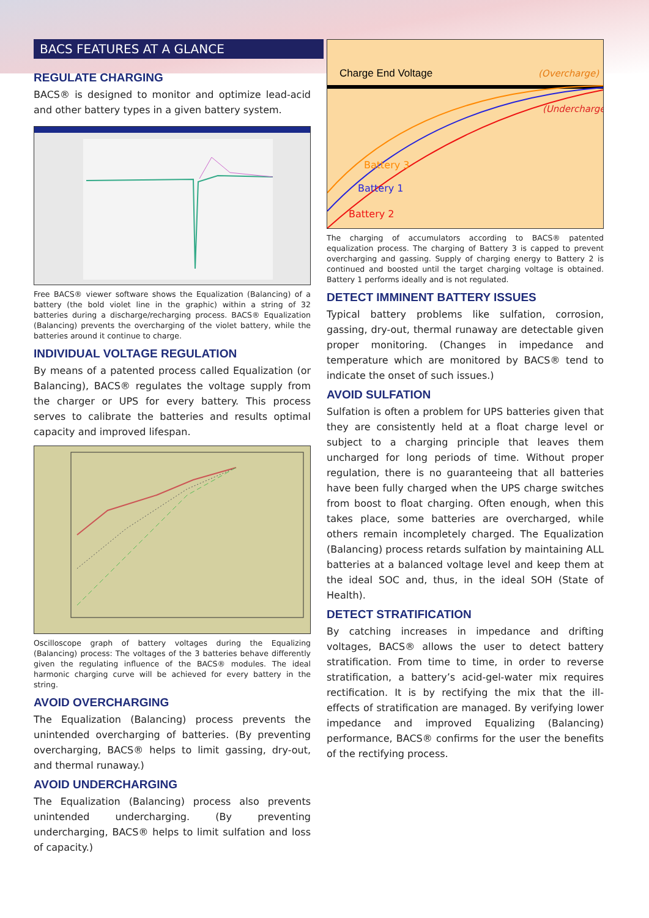BACS FEATURES AT A GLANCE
REGULATE CHARGING
BACS® is designed to monitor and optimize lead-acid and other battery types in a given battery system.
Free BACS® viewer software shows the Equalization (Balancing) of a battery (the bold violet line in the graphic) within a string of 32 batteries during a discharge/recharging process. BACS® Equalization (Balancing) prevents the overcharging of the violet battery, while the batteries around it continue to charge.
INDIVIDUAL VOLTAGE REGULATION
By means of a patented process called Equalization (or Balancing), BACS® regulates the voltage supply from the charger or UPS for every battery. This process serves to calibrate the batteries and results optimal capacity and improved lifespan.
Oscilloscope graph of battery voltages during the Equalizing (Balancing) process: The voltages of the 3 batteries behave differently given the regulating influence of the BACS® modules. The ideal harmonic charging curve will be achieved for every battery in the string.
AVOID OVERCHARGING
The Equalization (Balancing) process prevents the unintended overcharging of batteries. (By preventing overcharging, BACS® helps to limit gassing, dry-out, and thermal runaway.)
AVOID UNDERCHARGING
The Equalization (Balancing) process also prevents unintended undercharging. (By preventing undercharging, BACS® helps to limit sulfation and loss of capacity.)
Charge End Voltage
(Overcharge)
(Undercharge)
Battery 3
Battery 1
Battery 2
The charging of accumulators according to BACS® patented equalization process. The charging of Battery 3 is capped to prevent overcharging and gassing. Supply of charging energy to Battery 2 is continued and boosted until the target charging voltage is obtained. Battery 1 performs ideally and is not regulated.
DETECT IMMINENT BATTERY ISSUES
Typical battery problems like sulfation, corrosion, gassing, dry-out, thermal runaway are detectable given proper monitoring. (Changes in impedance and temperature which are monitored by BACS® tend to indicate the onset of such issues.)
AVOID SULFATION
Sulfation is often a problem for UPS batteries given that they are consistently held at a float charge level or subject to a charging principle that leaves them uncharged for long periods of time. Without proper regulation, there is no guaranteeing that all batteries have been fully charged when the UPS charge switches from boost to float charging. Often enough, when this takes place, some batteries are overcharged, while others remain incompletely charged. The Equalization (Balancing) process retards sulfation by maintaining ALL batteries at a balanced voltage level and keep them at the ideal SOC and, thus, in the ideal SOH (State of Health).
DETECT STRATIFICATION
By catching increases in impedance and drifting voltages, BACS® allows the user to detect battery stratification. From time to time, in order to reverse stratification, a battery’s acid-gel-water mix requires rectification. It is by rectifying the mix that the ill- effects of stratification are managed. By verifying lower impedance and improved Equalizing (Balancing) performance, BACS® confirms for the user the benefits of the rectifying process.